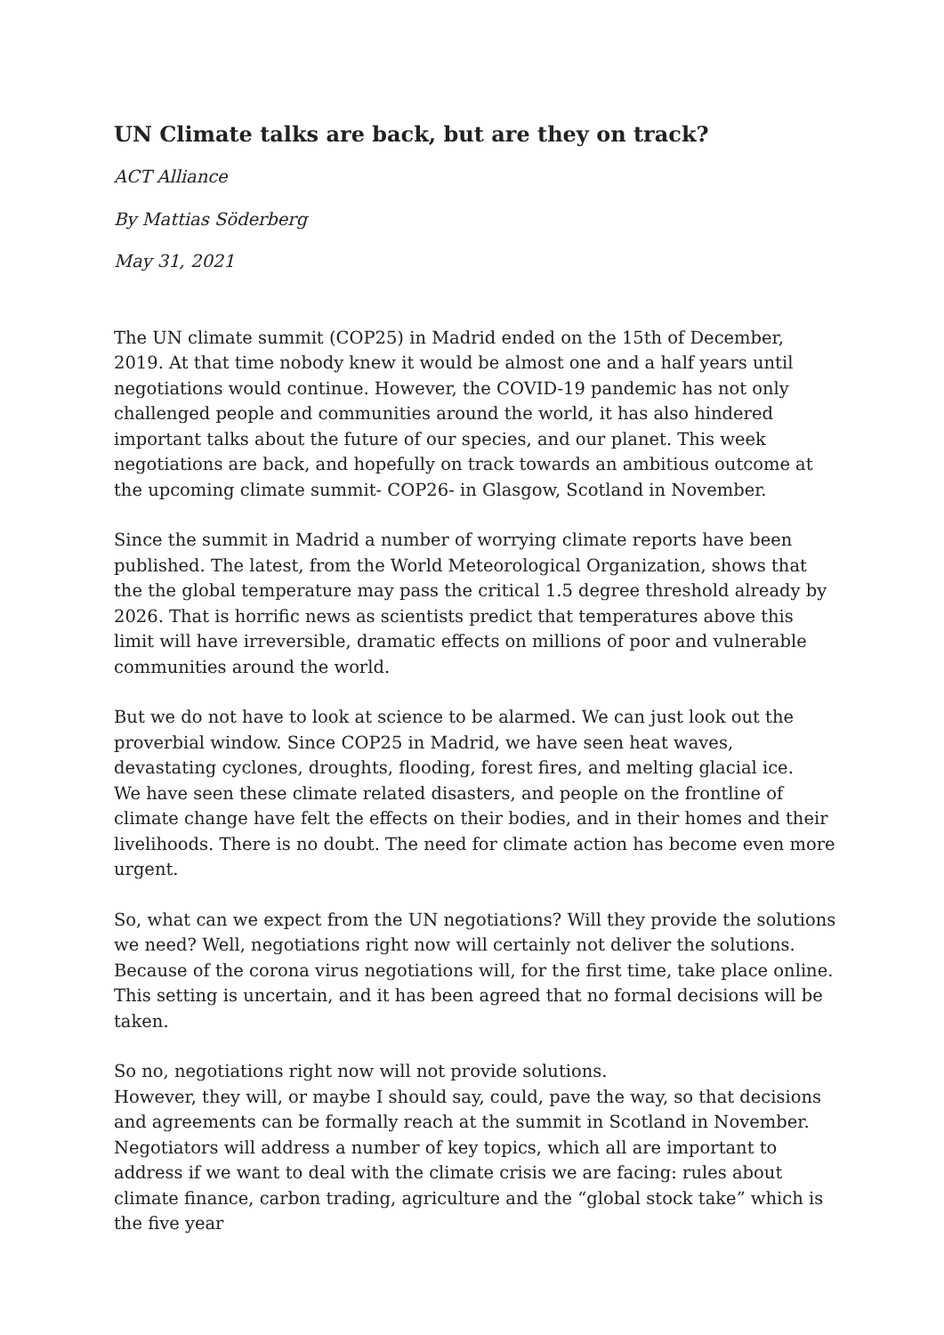UN Climate talks are back, but are they on track?
ACT Alliance
By Mattias Söderberg
May 31, 2021
The UN climate summit (COP25) in Madrid ended on the 15th of December, 2019. At that time nobody knew it would be almost one and a half years until negotiations would continue. However, the COVID-19 pandemic has not only challenged people and communities around the world, it has also hindered important talks about the future of our species, and our planet. This week negotiations are back, and hopefully on track towards an ambitious outcome at the upcoming climate summit- COP26- in Glasgow, Scotland in November.
Since the summit in Madrid a number of worrying climate reports have been published. The latest, from the World Meteorological Organization, shows that the the global temperature may pass the critical 1.5 degree threshold already by 2026. That is horrific news as scientists predict that temperatures above this limit will have irreversible, dramatic effects on millions of poor and vulnerable communities around the world.
But we do not have to look at science to be alarmed. We can just look out the proverbial window. Since COP25 in Madrid, we have seen heat waves, devastating cyclones, droughts, flooding, forest fires, and melting glacial ice.
We have seen these climate related disasters, and people on the frontline of climate change have felt the effects on their bodies, and in their homes and their livelihoods. There is no doubt. The need for climate action has become even more urgent.
So, what can we expect from the UN negotiations? Will they provide the solutions we need? Well, negotiations right now will certainly not deliver the solutions. Because of the corona virus negotiations will, for the first time, take place online. This setting is uncertain, and it has been agreed that no formal decisions will be taken.
So no, negotiations right now will not provide solutions.
However, they will, or maybe I should say, could, pave the way, so that decisions and agreements can be formally reach at the summit in Scotland in November.
Negotiators will address a number of key topics, which all are important to address if we want to deal with the climate crisis we are facing: rules about climate finance, carbon trading, agriculture and the “global stock take” which is the five year